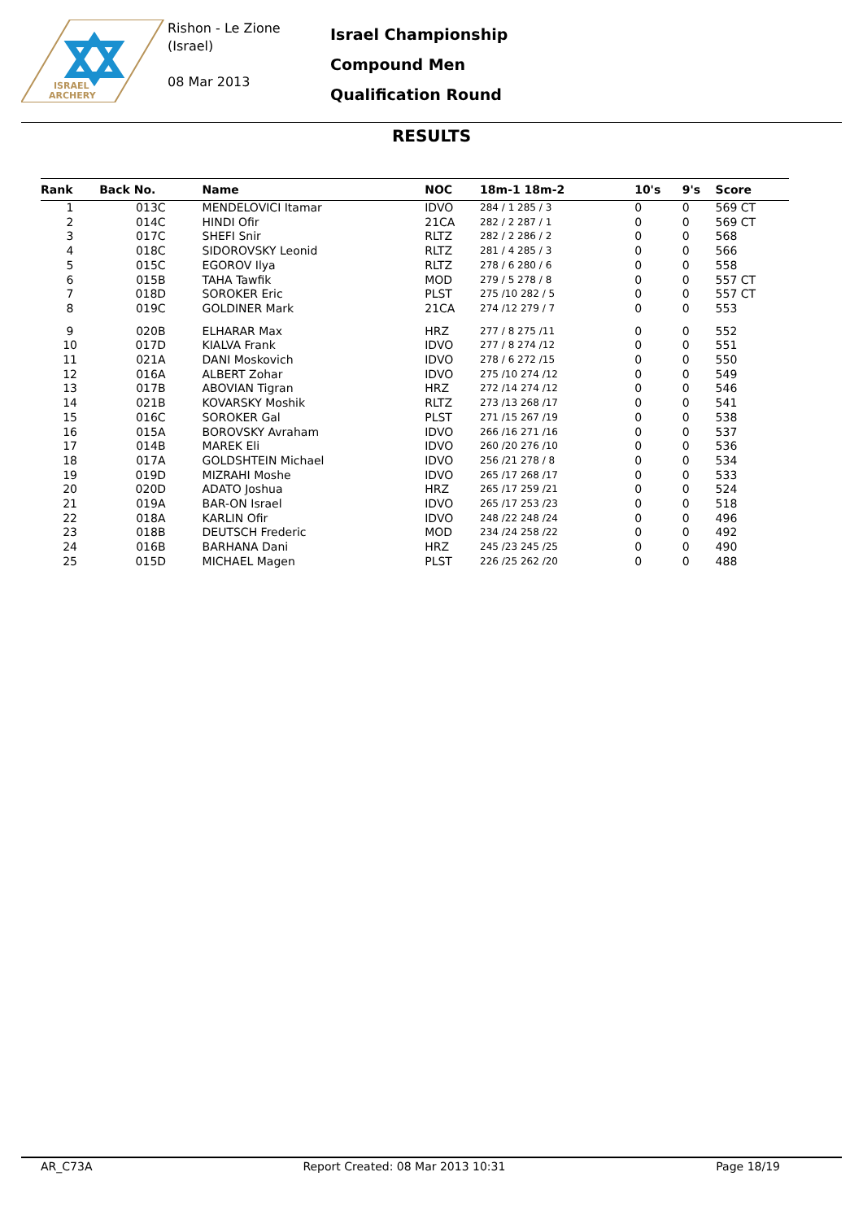ISRAEL
ARCHERY
Rishon - Le Zione
(Israel)
08 Mar 2013
Israel Championship
Compound Men
Qualification Round
RESULTS
| Rank | Back No. | Name | NOC | 18m-1 18m-2 | 10's | 9's | Score |
| --- | --- | --- | --- | --- | --- | --- | --- |
| 1 | 013C | MENDELOVICI Itamar | IDVO | 284 / 1 285 / 3 | 0 | 0 | 569 CT |
| 2 | 014C | HINDI Ofir | 21CA | 282 / 2 287 / 1 | 0 | 0 | 569 CT |
| 3 | 017C | SHEFI Snir | RLTZ | 282 / 2 286 / 2 | 0 | 0 | 568 |
| 4 | 018C | SIDOROVSKY Leonid | RLTZ | 281 / 4 285 / 3 | 0 | 0 | 566 |
| 5 | 015C | EGOROV Ilya | RLTZ | 278 / 6 280 / 6 | 0 | 0 | 558 |
| 6 | 015B | TAHA Tawfik | MOD | 279 / 5 278 / 8 | 0 | 0 | 557 CT |
| 7 | 018D | SOROKER Eric | PLST | 275 /10 282 / 5 | 0 | 0 | 557 CT |
| 8 | 019C | GOLDINER Mark | 21CA | 274 /12 279 / 7 | 0 | 0 | 553 |
| 9 | 020B | ELHARAR Max | HRZ | 277 / 8 275 /11 | 0 | 0 | 552 |
| 10 | 017D | KIALVA Frank | IDVO | 277 / 8 274 /12 | 0 | 0 | 551 |
| 11 | 021A | DANI Moskovich | IDVO | 278 / 6 272 /15 | 0 | 0 | 550 |
| 12 | 016A | ALBERT Zohar | IDVO | 275 /10 274 /12 | 0 | 0 | 549 |
| 13 | 017B | ABOVIAN Tigran | HRZ | 272 /14 274 /12 | 0 | 0 | 546 |
| 14 | 021B | KOVARSKY Moshik | RLTZ | 273 /13 268 /17 | 0 | 0 | 541 |
| 15 | 016C | SOROKER Gal | PLST | 271 /15 267 /19 | 0 | 0 | 538 |
| 16 | 015A | BOROVSKY Avraham | IDVO | 266 /16 271 /16 | 0 | 0 | 537 |
| 17 | 014B | MAREK Eli | IDVO | 260 /20 276 /10 | 0 | 0 | 536 |
| 18 | 017A | GOLDSHTEIN Michael | IDVO | 256 /21 278 / 8 | 0 | 0 | 534 |
| 19 | 019D | MIZRAHI Moshe | IDVO | 265 /17 268 /17 | 0 | 0 | 533 |
| 20 | 020D | ADATO Joshua | HRZ | 265 /17 259 /21 | 0 | 0 | 524 |
| 21 | 019A | BAR-ON Israel | IDVO | 265 /17 253 /23 | 0 | 0 | 518 |
| 22 | 018A | KARLIN Ofir | IDVO | 248 /22 248 /24 | 0 | 0 | 496 |
| 23 | 018B | DEUTSCH Frederic | MOD | 234 /24 258 /22 | 0 | 0 | 492 |
| 24 | 016B | BARHANA Dani | HRZ | 245 /23 245 /25 | 0 | 0 | 490 |
| 25 | 015D | MICHAEL Magen | PLST | 226 /25 262 /20 | 0 | 0 | 488 |
AR_C73A Report Created: 08 Mar 2013 10:31 Page 18/19